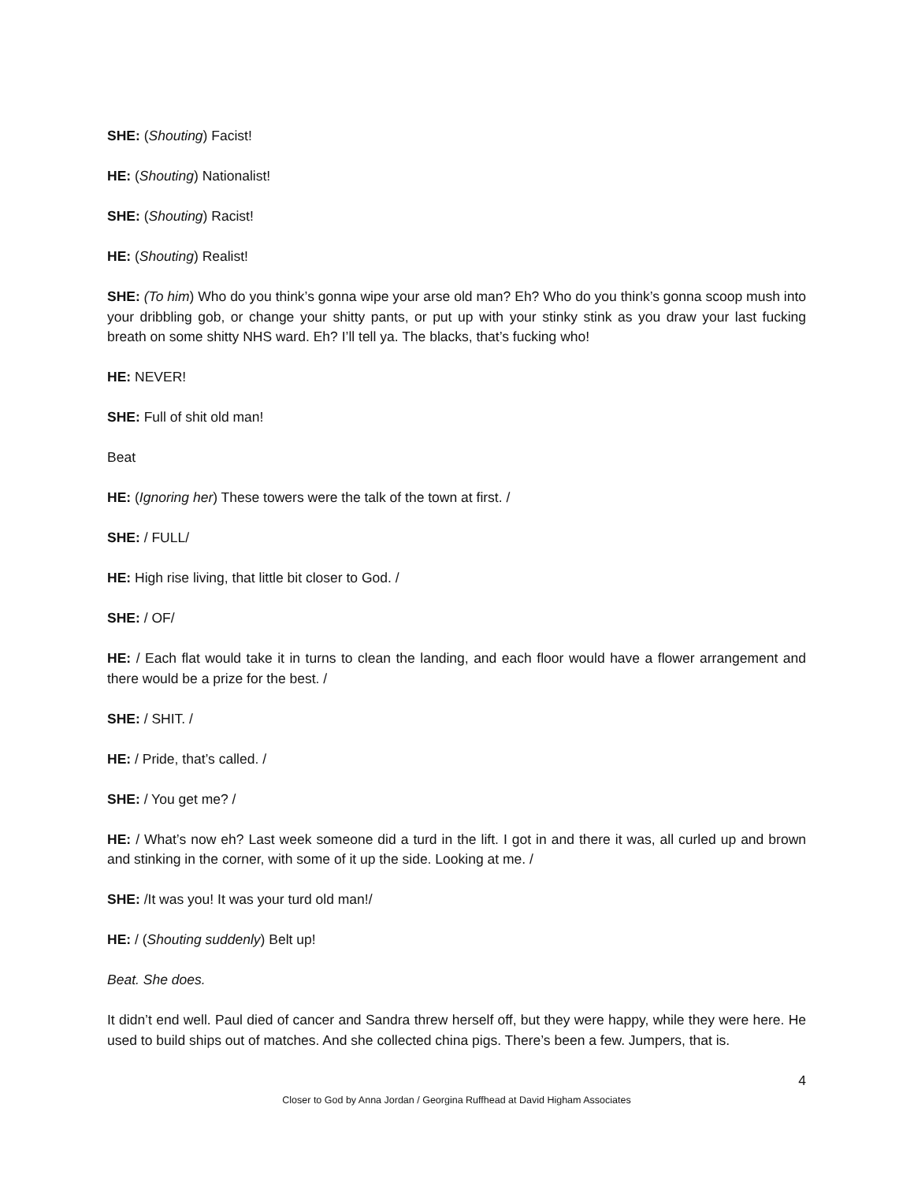SHE: (Shouting) Facist!
HE: (Shouting) Nationalist!
SHE: (Shouting) Racist!
HE: (Shouting) Realist!
SHE: (To him) Who do you think’s gonna wipe your arse old man? Eh? Who do you think’s gonna scoop mush into your dribbling gob, or change your shitty pants, or put up with your stinky stink as you draw your last fucking breath on some shitty NHS ward. Eh? I’ll tell ya. The blacks, that’s fucking who!
HE: NEVER!
SHE: Full of shit old man!
Beat
HE: (Ignoring her) These towers were the talk of the town at first. /
SHE: / FULL/
HE: High rise living, that little bit closer to God. /
SHE: / OF/
HE: / Each flat would take it in turns to clean the landing, and each floor would have a flower arrangement and there would be a prize for the best. /
SHE: / SHIT. /
HE: / Pride, that’s called. /
SHE: / You get me? /
HE: / What’s now eh? Last week someone did a turd in the lift. I got in and there it was, all curled up and brown and stinking in the corner, with some of it up the side. Looking at me. /
SHE: /It was you! It was your turd old man!/
HE: / (Shouting suddenly) Belt up!
Beat. She does.
It didn’t end well. Paul died of cancer and Sandra threw herself off, but they were happy, while they were here. He used to build ships out of matches. And she collected china pigs. There’s been a few. Jumpers, that is.
4
Closer to God by Anna Jordan / Georgina Ruffhead at David Higham Associates